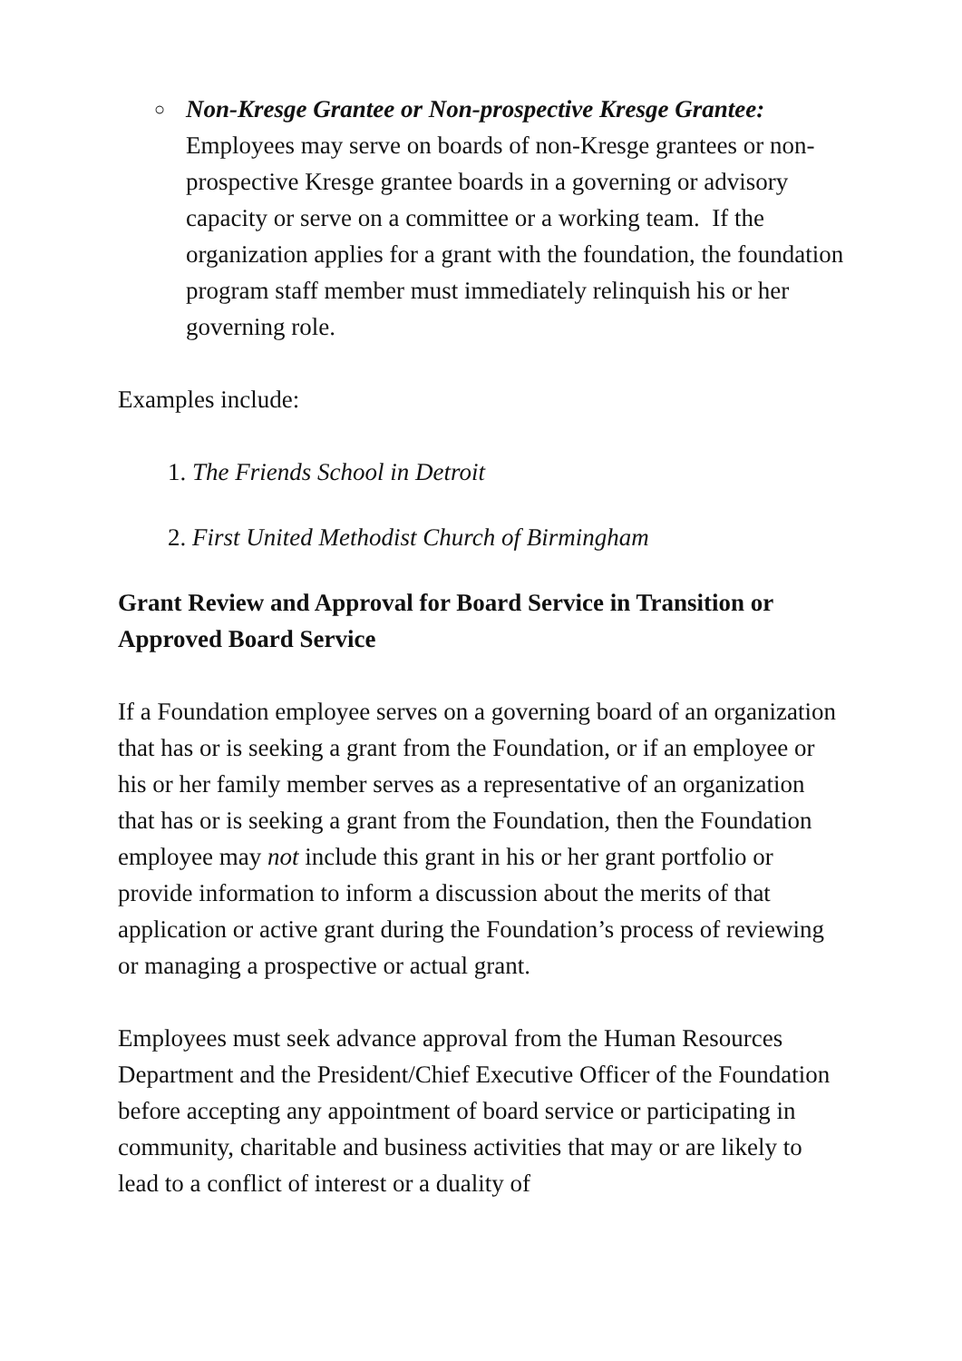○
Non-Kresge Grantee or Non-prospective Kresge Grantee: Employees may serve on boards of non-Kresge grantees or non-prospective Kresge grantee boards in a governing or advisory capacity or serve on a committee or a working team. If the organization applies for a grant with the foundation, the foundation program staff member must immediately relinquish his or her governing role.
Examples include:
1. The Friends School in Detroit
2. First United Methodist Church of Birmingham
Grant Review and Approval for Board Service in Transition or Approved Board Service
If a Foundation employee serves on a governing board of an organization that has or is seeking a grant from the Foundation, or if an employee or his or her family member serves as a representative of an organization that has or is seeking a grant from the Foundation, then the Foundation employee may not include this grant in his or her grant portfolio or provide information to inform a discussion about the merits of that application or active grant during the Foundation’s process of reviewing or managing a prospective or actual grant.
Employees must seek advance approval from the Human Resources Department and the President/Chief Executive Officer of the Foundation before accepting any appointment of board service or participating in community, charitable and business activities that may or are likely to lead to a conflict of interest or a duality of